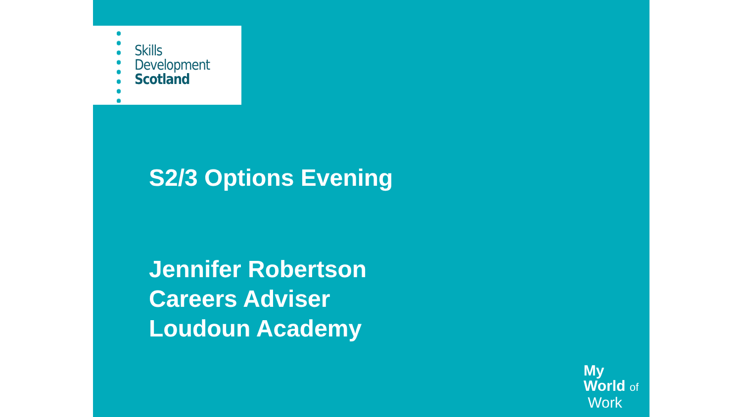Skills
Development
Scotland
S2/3 Options Evening
Jennifer Robertson
Careers Adviser
Loudoun Academy
My
World of
Work